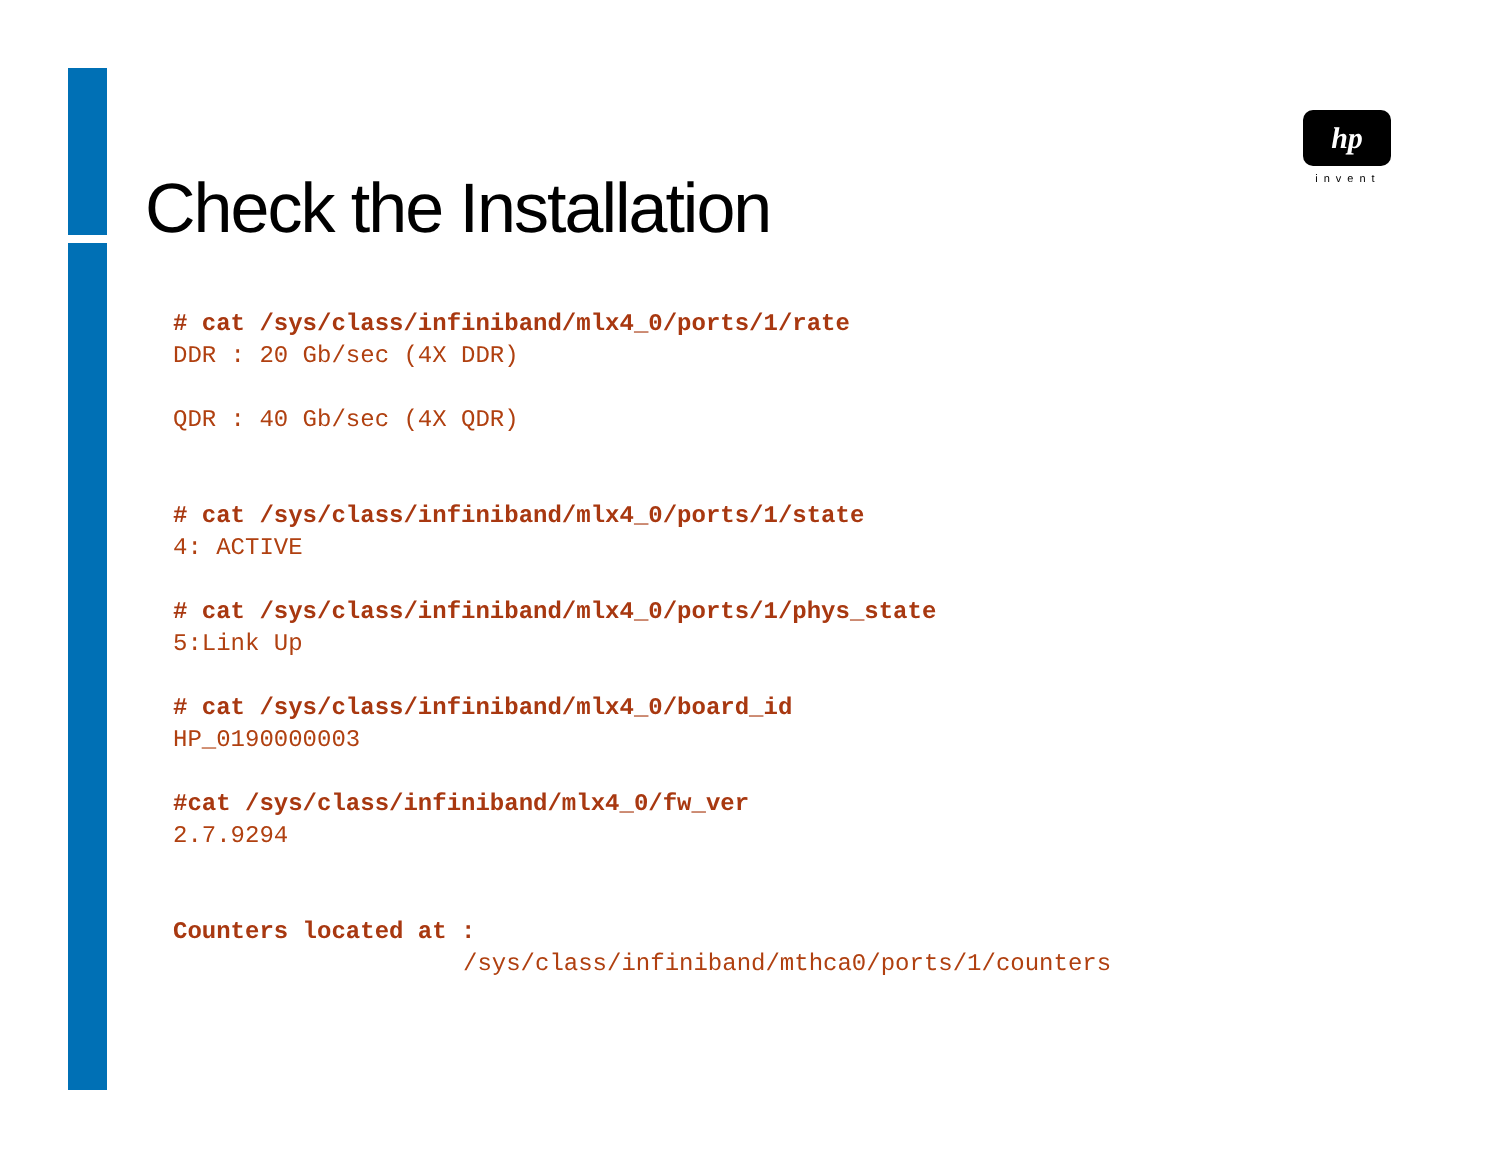hp
invent
Check the Installation
# cat /sys/class/infiniband/mlx4_0/ports/1/rate
DDR : 20 Gb/sec (4X DDR)
QDR : 40 Gb/sec (4X QDR)
# cat /sys/class/infiniband/mlx4_0/ports/1/state
4: ACTIVE
# cat /sys/class/infiniband/mlx4_0/ports/1/phys_state
5:Link Up
# cat /sys/class/infiniband/mlx4_0/board_id
HP_0190000003
#cat /sys/class/infiniband/mlx4_0/fw_ver
2.7.9294
Counters located at :
/sys/class/infiniband/mthca0/ports/1/counters